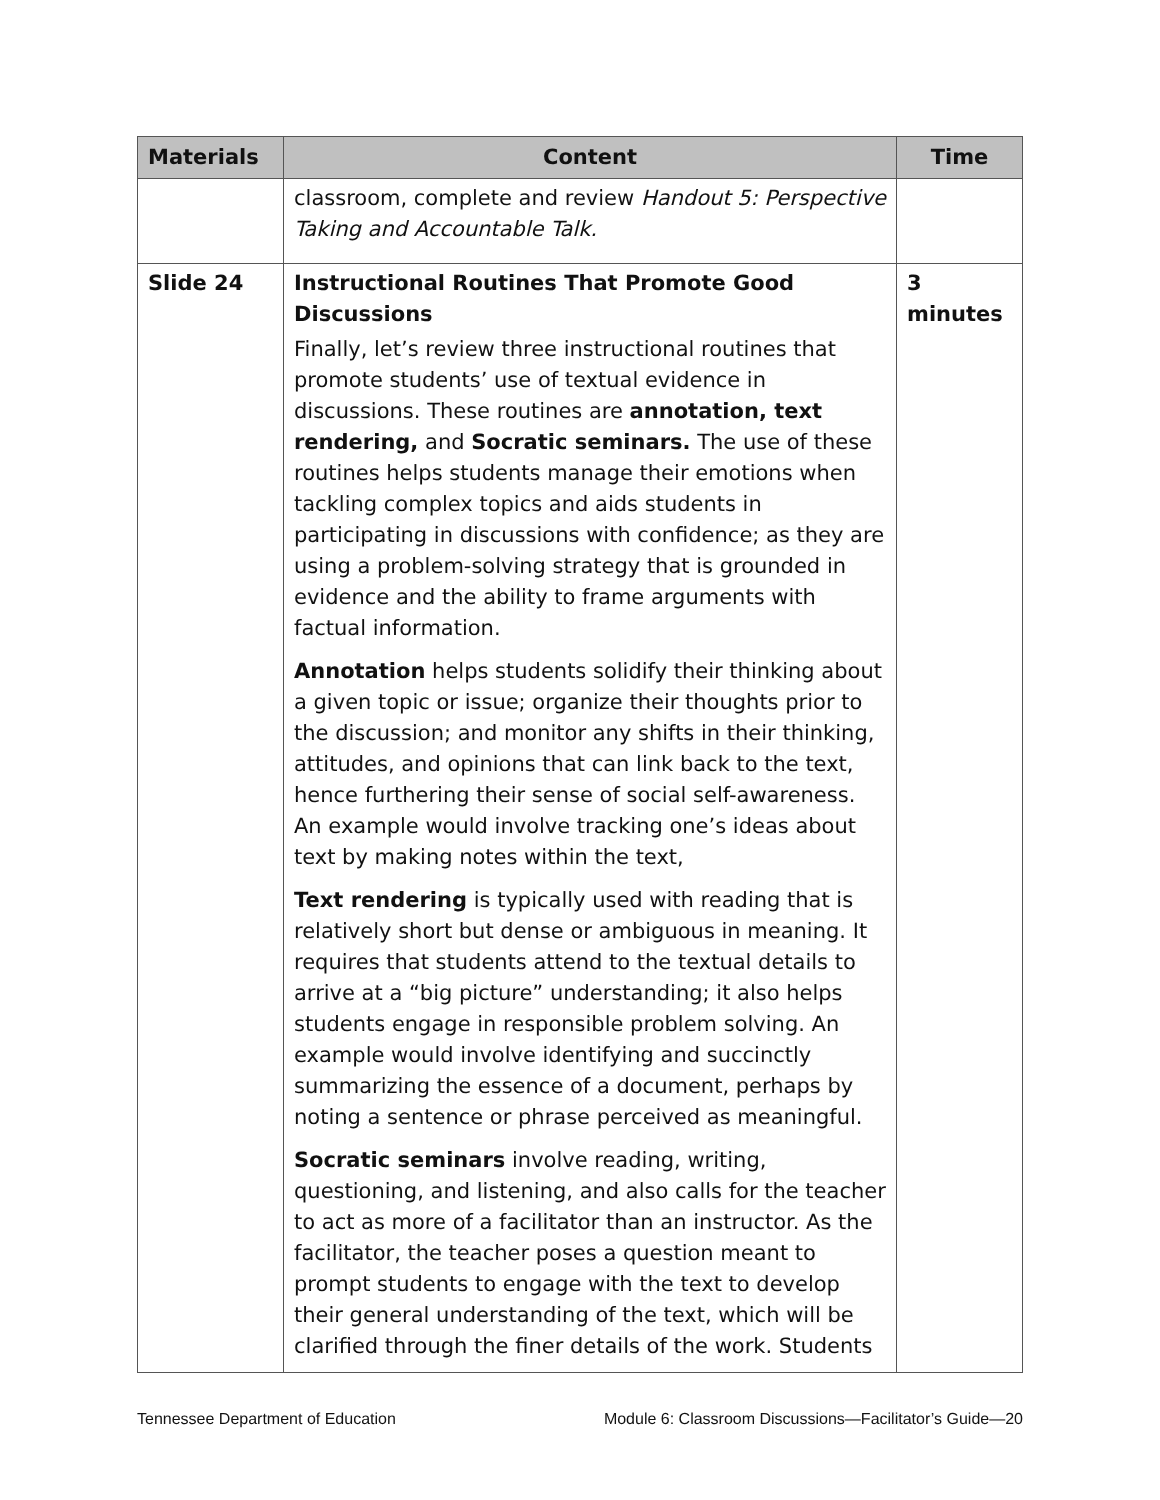| Materials | Content | Time |
| --- | --- | --- |
| | classroom, complete and review Handout 5: Perspective Taking and Accountable Talk. | |
| Slide 24 | Instructional Routines That Promote Good Discussions Finally, let’s review three instructional routines that promote students’ use of textual evidence in discussions. These routines are annotation, text rendering, and Socratic seminars. The use of these routines helps students manage their emotions when tackling complex topics and aids students in participating in discussions with confidence; as they are using a problem-solving strategy that is grounded in evidence and the ability to frame arguments with factual information. Annotation helps students solidify their thinking about a given topic or issue; organize their thoughts prior to the discussion; and monitor any shifts in their thinking, attitudes, and opinions that can link back to the text, hence furthering their sense of social self-awareness. An example would involve tracking one’s ideas about text by making notes within the text, Text rendering is typically used with reading that is relatively short but dense or ambiguous in meaning. It requires that students attend to the textual details to arrive at a “big picture” understanding; it also helps students engage in responsible problem solving. An example would involve identifying and succinctly summarizing the essence of a document, perhaps by noting a sentence or phrase perceived as meaningful. Socratic seminars involve reading, writing, questioning, and listening, and also calls for the teacher to act as more of a facilitator than an instructor. As the facilitator, the teacher poses a question meant to prompt students to engage with the text to develop their general understanding of the text, which will be clarified through the finer details of the work. Students | 3 minutes |
Tennessee Department of Education Module 6: Classroom Discussions—Facilitator’s Guide—20